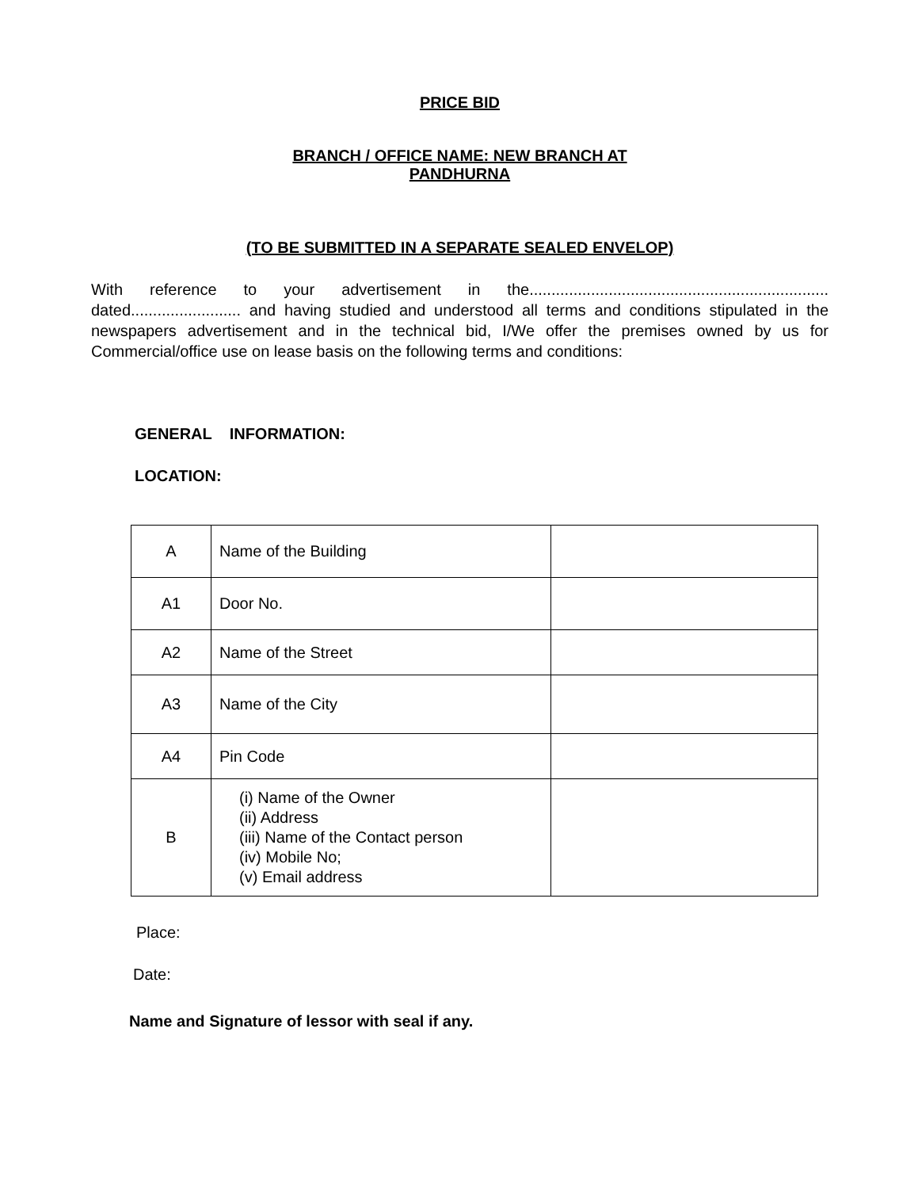PRICE BID
BRANCH / OFFICE NAME: NEW BRANCH AT
PANDHURNA
(TO BE SUBMITTED IN A SEPARATE SEALED ENVELOP)
With reference to your advertisement in the.................................................................... dated......................... and having studied and understood all terms and conditions stipulated in the newspapers advertisement and in the technical bid, I/We offer the premises owned by us for Commercial/office use on lease basis on the following terms and conditions:
GENERAL INFORMATION:
LOCATION:
| A | Name of the Building | |
| A1 | Door No. | |
| A2 | Name of the Street | |
| A3 | Name of the City | |
| A4 | Pin Code | |
| B | (i) Name of the Owner (ii) Address (iii) Name of the Contact person (iv) Mobile No; (v) Email address | |
Place:
Date:
Name and Signature of lessor with seal if any.